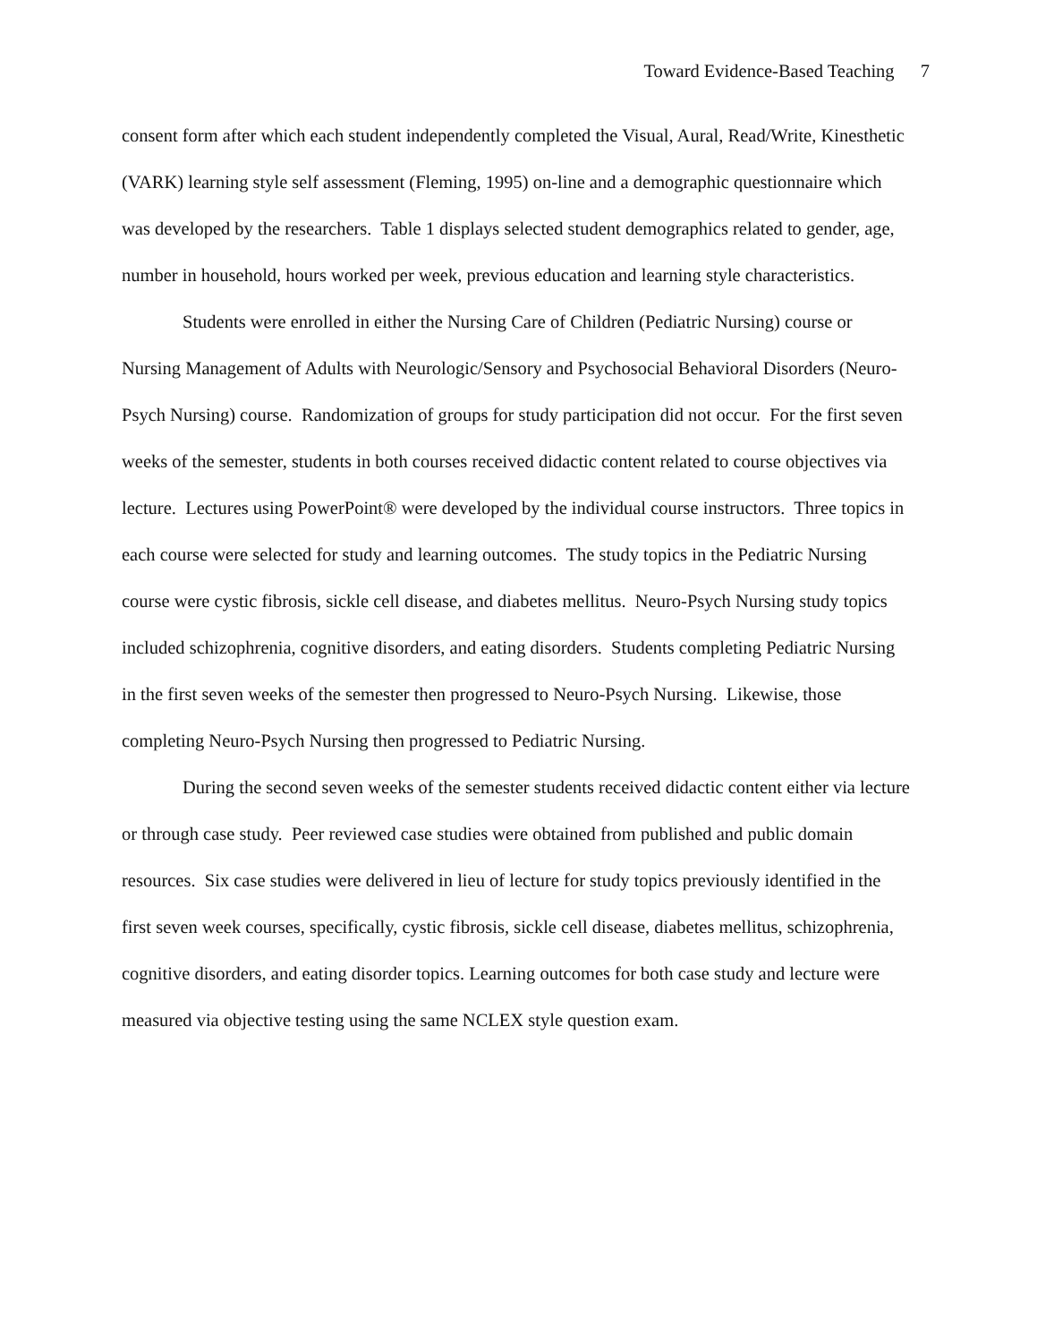Toward Evidence-Based Teaching 7
consent form after which each student independently completed the Visual, Aural, Read/Write, Kinesthetic (VARK) learning style self assessment (Fleming, 1995) on-line and a demographic questionnaire which was developed by the researchers. Table 1 displays selected student demographics related to gender, age, number in household, hours worked per week, previous education and learning style characteristics.
Students were enrolled in either the Nursing Care of Children (Pediatric Nursing) course or Nursing Management of Adults with Neurologic/Sensory and Psychosocial Behavioral Disorders (Neuro-Psych Nursing) course. Randomization of groups for study participation did not occur. For the first seven weeks of the semester, students in both courses received didactic content related to course objectives via lecture. Lectures using PowerPoint® were developed by the individual course instructors. Three topics in each course were selected for study and learning outcomes. The study topics in the Pediatric Nursing course were cystic fibrosis, sickle cell disease, and diabetes mellitus. Neuro-Psych Nursing study topics included schizophrenia, cognitive disorders, and eating disorders. Students completing Pediatric Nursing in the first seven weeks of the semester then progressed to Neuro-Psych Nursing. Likewise, those completing Neuro-Psych Nursing then progressed to Pediatric Nursing.
During the second seven weeks of the semester students received didactic content either via lecture or through case study. Peer reviewed case studies were obtained from published and public domain resources. Six case studies were delivered in lieu of lecture for study topics previously identified in the first seven week courses, specifically, cystic fibrosis, sickle cell disease, diabetes mellitus, schizophrenia, cognitive disorders, and eating disorder topics. Learning outcomes for both case study and lecture were measured via objective testing using the same NCLEX style question exam.